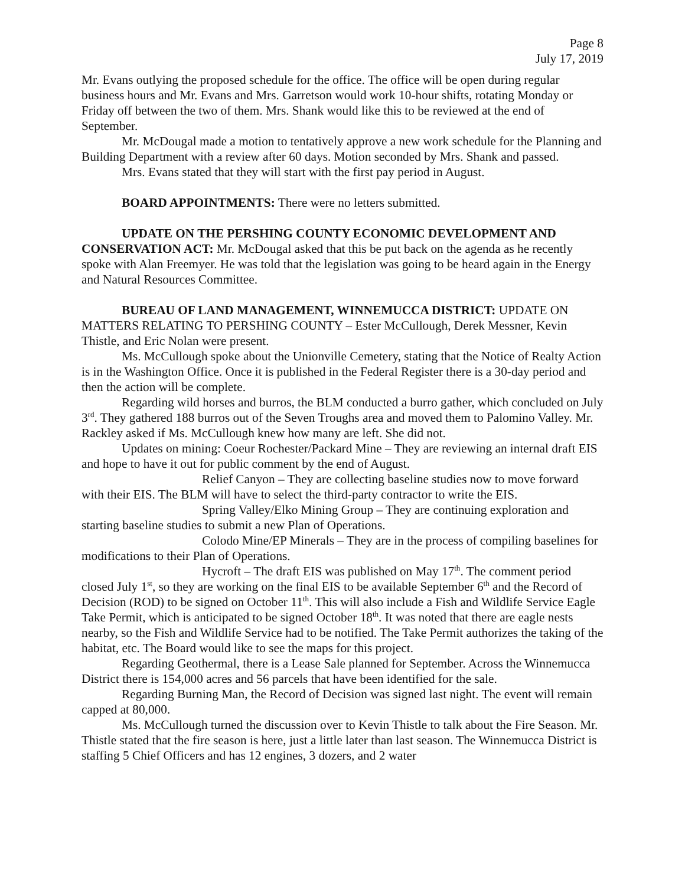Page 8
July 17, 2019
Mr. Evans outlying the proposed schedule for the office. The office will be open during regular business hours and Mr. Evans and Mrs. Garretson would work 10-hour shifts, rotating Monday or Friday off between the two of them. Mrs. Shank would like this to be reviewed at the end of September.
Mr. McDougal made a motion to tentatively approve a new work schedule for the Planning and Building Department with a review after 60 days. Motion seconded by Mrs. Shank and passed.
Mrs. Evans stated that they will start with the first pay period in August.
BOARD APPOINTMENTS: There were no letters submitted.
UPDATE ON THE PERSHING COUNTY ECONOMIC DEVELOPMENT AND CONSERVATION ACT: Mr. McDougal asked that this be put back on the agenda as he recently spoke with Alan Freemyer. He was told that the legislation was going to be heard again in the Energy and Natural Resources Committee.
BUREAU OF LAND MANAGEMENT, WINNEMUCCA DISTRICT: UPDATE ON MATTERS RELATING TO PERSHING COUNTY – Ester McCullough, Derek Messner, Kevin Thistle, and Eric Nolan were present.
Ms. McCullough spoke about the Unionville Cemetery, stating that the Notice of Realty Action is in the Washington Office. Once it is published in the Federal Register there is a 30-day period and then the action will be complete.
Regarding wild horses and burros, the BLM conducted a burro gather, which concluded on July 3<sup>rd</sup>. They gathered 188 burros out of the Seven Troughs area and moved them to Palomino Valley. Mr. Rackley asked if Ms. McCullough knew how many are left. She did not.
Updates on mining: Coeur Rochester/Packard Mine – They are reviewing an internal draft EIS and hope to have it out for public comment by the end of August.
Relief Canyon – They are collecting baseline studies now to move forward with their EIS. The BLM will have to select the third-party contractor to write the EIS.
Spring Valley/Elko Mining Group – They are continuing exploration and starting baseline studies to submit a new Plan of Operations.
Colodo Mine/EP Minerals – They are in the process of compiling baselines for modifications to their Plan of Operations.
Hycroft – The draft EIS was published on May 17<sup>th</sup>. The comment period closed July 1<sup>st</sup>, so they are working on the final EIS to be available September 6<sup>th</sup> and the Record of Decision (ROD) to be signed on October 11<sup>th</sup>. This will also include a Fish and Wildlife Service Eagle Take Permit, which is anticipated to be signed October 18<sup>th</sup>. It was noted that there are eagle nests nearby, so the Fish and Wildlife Service had to be notified. The Take Permit authorizes the taking of the habitat, etc. The Board would like to see the maps for this project.
Regarding Geothermal, there is a Lease Sale planned for September. Across the Winnemucca District there is 154,000 acres and 56 parcels that have been identified for the sale.
Regarding Burning Man, the Record of Decision was signed last night. The event will remain capped at 80,000.
Ms. McCullough turned the discussion over to Kevin Thistle to talk about the Fire Season. Mr. Thistle stated that the fire season is here, just a little later than last season. The Winnemucca District is staffing 5 Chief Officers and has 12 engines, 3 dozers, and 2 water